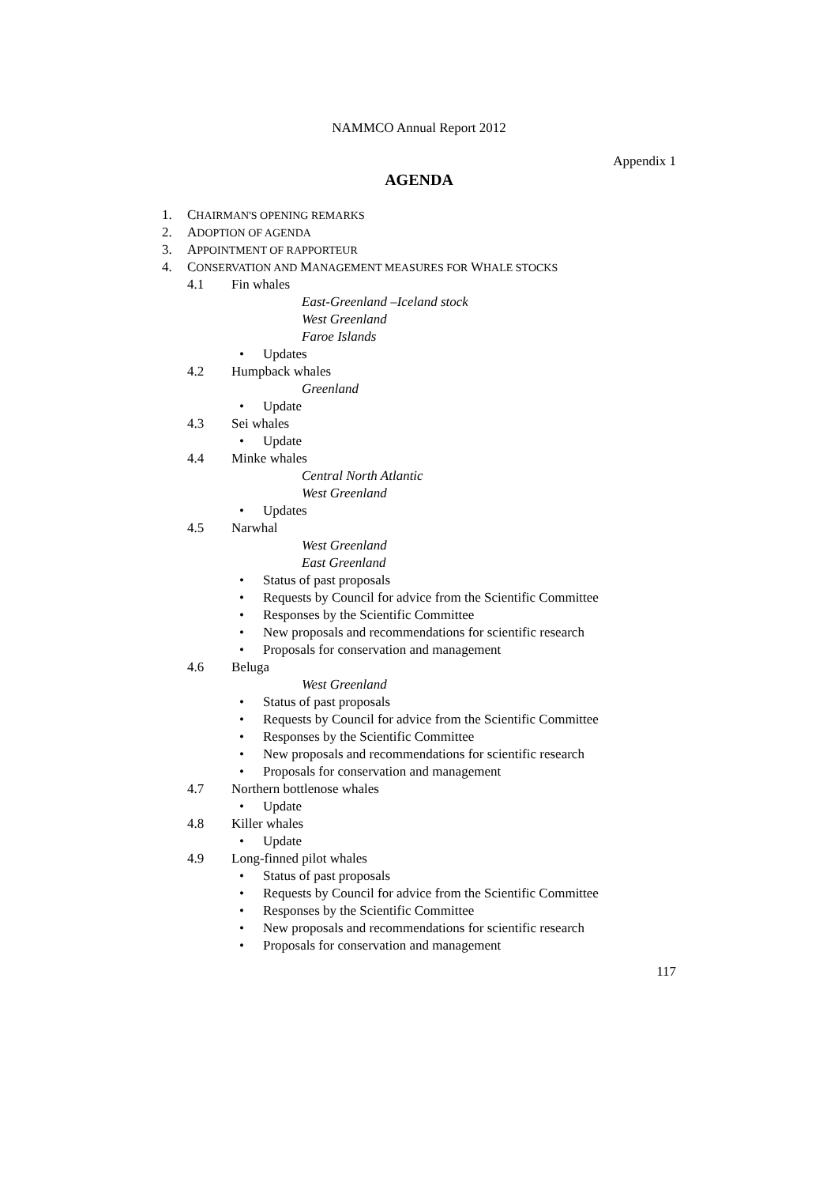NAMMCO Annual Report 2012
Appendix 1
AGENDA
1. CHAIRMAN'S OPENING REMARKS
2. ADOPTION OF AGENDA
3. APPOINTMENT OF RAPPORTEUR
4. CONSERVATION AND MANAGEMENT MEASURES FOR WHALE STOCKS
4.1 Fin whales
East-Greenland –Iceland stock
West Greenland
Faroe Islands
• Updates
4.2 Humpback whales
Greenland
• Update
4.3 Sei whales
• Update
4.4 Minke whales
Central North Atlantic
West Greenland
• Updates
4.5 Narwhal
West Greenland
East Greenland
• Status of past proposals
• Requests by Council for advice from the Scientific Committee
• Responses by the Scientific Committee
• New proposals and recommendations for scientific research
• Proposals for conservation and management
4.6 Beluga
West Greenland
• Status of past proposals
• Requests by Council for advice from the Scientific Committee
• Responses by the Scientific Committee
• New proposals and recommendations for scientific research
• Proposals for conservation and management
4.7 Northern bottlenose whales
• Update
4.8 Killer whales
• Update
4.9 Long-finned pilot whales
• Status of past proposals
• Requests by Council for advice from the Scientific Committee
• Responses by the Scientific Committee
• New proposals and recommendations for scientific research
• Proposals for conservation and management
117